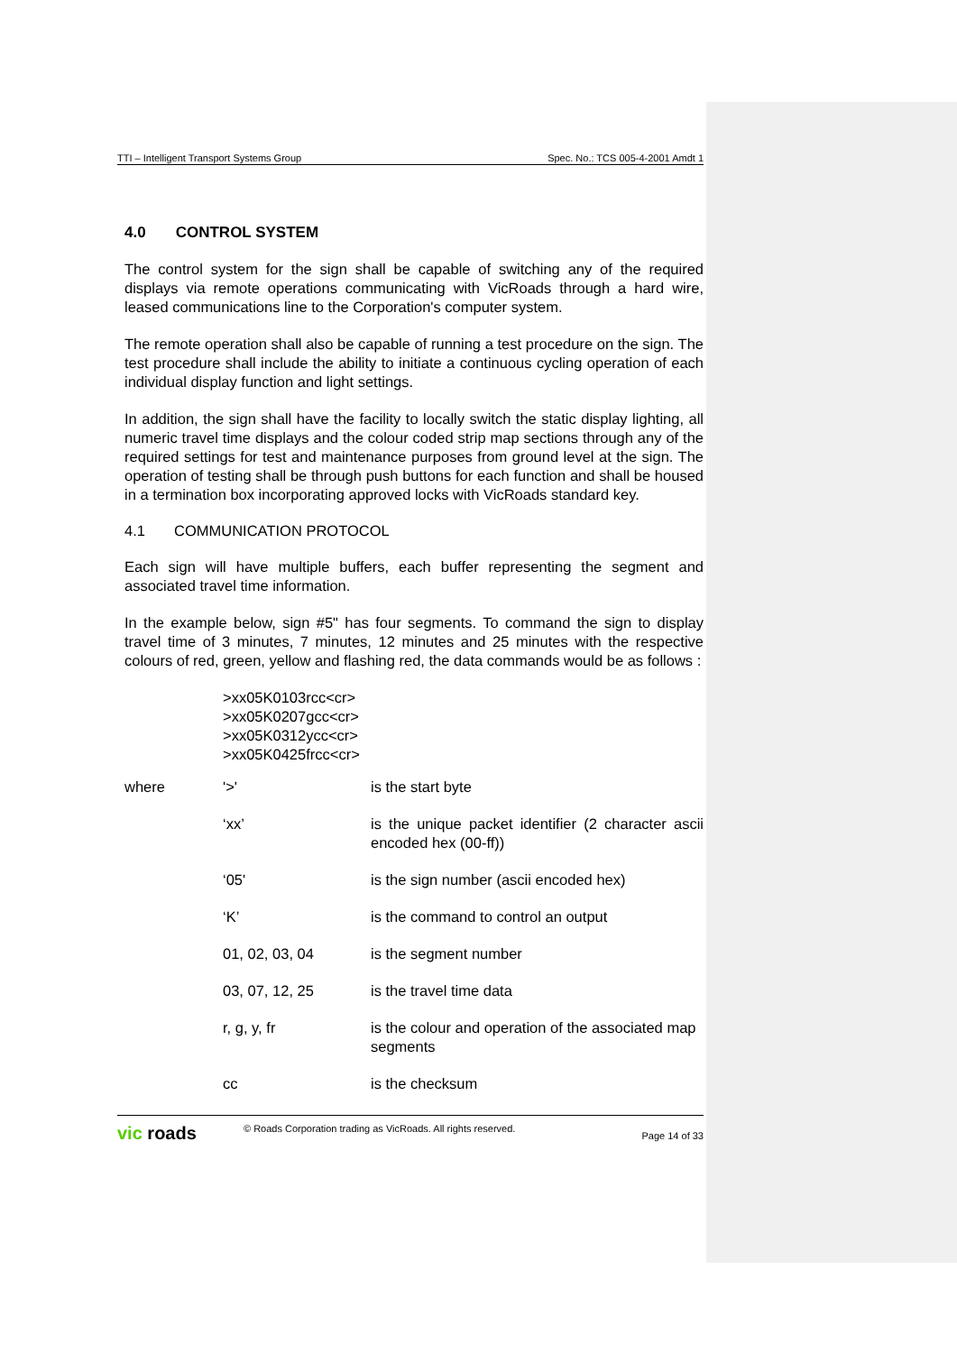TTI – Intelligent Transport Systems Group Spec. No.: TCS 005-4-2001 Amdt 1
4.0 CONTROL SYSTEM
The control system for the sign shall be capable of switching any of the required displays via remote operations communicating with VicRoads through a hard wire, leased communications line to the Corporation's computer system.
The remote operation shall also be capable of running a test procedure on the sign. The test procedure shall include the ability to initiate a continuous cycling operation of each individual display function and light settings.
In addition, the sign shall have the facility to locally switch the static display lighting, all numeric travel time displays and the colour coded strip map sections through any of the required settings for test and maintenance purposes from ground level at the sign. The operation of testing shall be through push buttons for each function and shall be housed in a termination box incorporating approved locks with VicRoads standard key.
4.1 COMMUNICATION PROTOCOL
Each sign will have multiple buffers, each buffer representing the segment and associated travel time information.
In the example below, sign #5" has four segments. To command the sign to display travel time of 3 minutes, 7 minutes, 12 minutes and 25 minutes with the respective colours of red, green, yellow and flashing red, the data commands would be as follows :
>xx05K0103rcc<cr>
>xx05K0207gcc<cr>
>xx05K0312ycc<cr>
>xx05K0425frcc<cr>
| where | '>' | is the start byte |
| | ‘xx’ | is the unique packet identifier (2 character ascii encoded hex (00-ff)) |
| | ‘05' | is the sign number (ascii encoded hex) |
| | ‘K’ | is the command to control an output |
| | 01, 02, 03, 04 | is the segment number |
| | 03, 07, 12, 25 | is the travel time data |
| | r, g, y, fr | is the colour and operation of the associated map segments |
| | cc | is the checksum |
vic roads
© Roads Corporation trading as VicRoads. All rights reserved.
Page 14 of 33